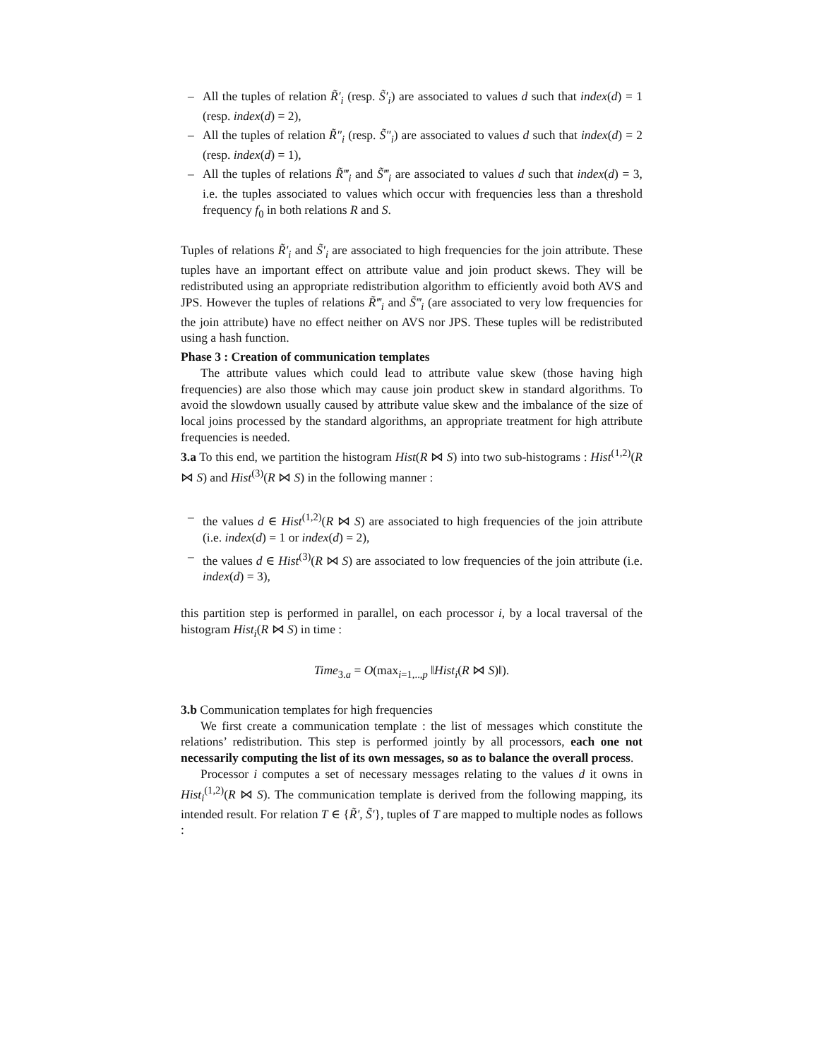– All the tuples of relation R̃′<sub>i</sub> (resp. S̃′<sub>i</sub>) are associated to values d such that index(d) = 1 (resp. index(d) = 2),
– All the tuples of relation R̃″<sub>i</sub> (resp. S̃″<sub>i</sub>) are associated to values d such that index(d) = 2 (resp. index(d) = 1),
– All the tuples of relations R̃‴<sub>i</sub> and S̃‴<sub>i</sub> are associated to values d such that index(d) = 3, i.e. the tuples associated to values which occur with frequencies less than a threshold frequency f<sub>0</sub> in both relations R and S.
Tuples of relations R̃′<sub>i</sub> and S̃′<sub>i</sub> are associated to high frequencies for the join attribute. These tuples have an important effect on attribute value and join product skews. They will be redistributed using an appropriate redistribution algorithm to efficiently avoid both AVS and JPS. However the tuples of relations R̃‴<sub>i</sub> and S̃‴<sub>i</sub> (are associated to very low frequencies for the join attribute) have no effect neither on AVS nor JPS. These tuples will be redistributed using a hash function.
Phase 3 : Creation of communication templates
The attribute values which could lead to attribute value skew (those having high frequencies) are also those which may cause join product skew in standard algorithms. To avoid the slowdown usually caused by attribute value skew and the imbalance of the size of local joins processed by the standard algorithms, an appropriate treatment for high attribute frequencies is needed.
3.a To this end, we partition the histogram Hist(R ⋈ S) into two sub-histograms : Hist<sup>(1,2)</sup>(R ⋈ S) and Hist<sup>(3)</sup>(R ⋈ S) in the following manner :
– the values d ∈ Hist<sup>(1,2)</sup>(R ⋈ S) are associated to high frequencies of the join attribute (i.e. index(d) = 1 or index(d) = 2),
– the values d ∈ Hist<sup>(3)</sup>(R ⋈ S) are associated to low frequencies of the join attribute (i.e. index(d) = 3),
this partition step is performed in parallel, on each processor i, by a local traversal of the histogram Hist<sub>i</sub>(R ⋈ S) in time :
Time<sub>3.a</sub> = O(max<sub>i=1,..,p</sub> ‖Hist<sub>i</sub>(R ⋈ S)‖).
3.b Communication templates for high frequencies
We first create a communication template : the list of messages which constitute the relations’ redistribution. This step is performed jointly by all processors, each one not necessarily computing the list of its own messages, so as to balance the overall process.
Processor i computes a set of necessary messages relating to the values d it owns in Hist<sub>i</sub><sup>(1,2)</sup>(R ⋈ S). The communication template is derived from the following mapping, its intended result. For relation T ∈ {R̃′, S̃′}, tuples of T are mapped to multiple nodes as follows :